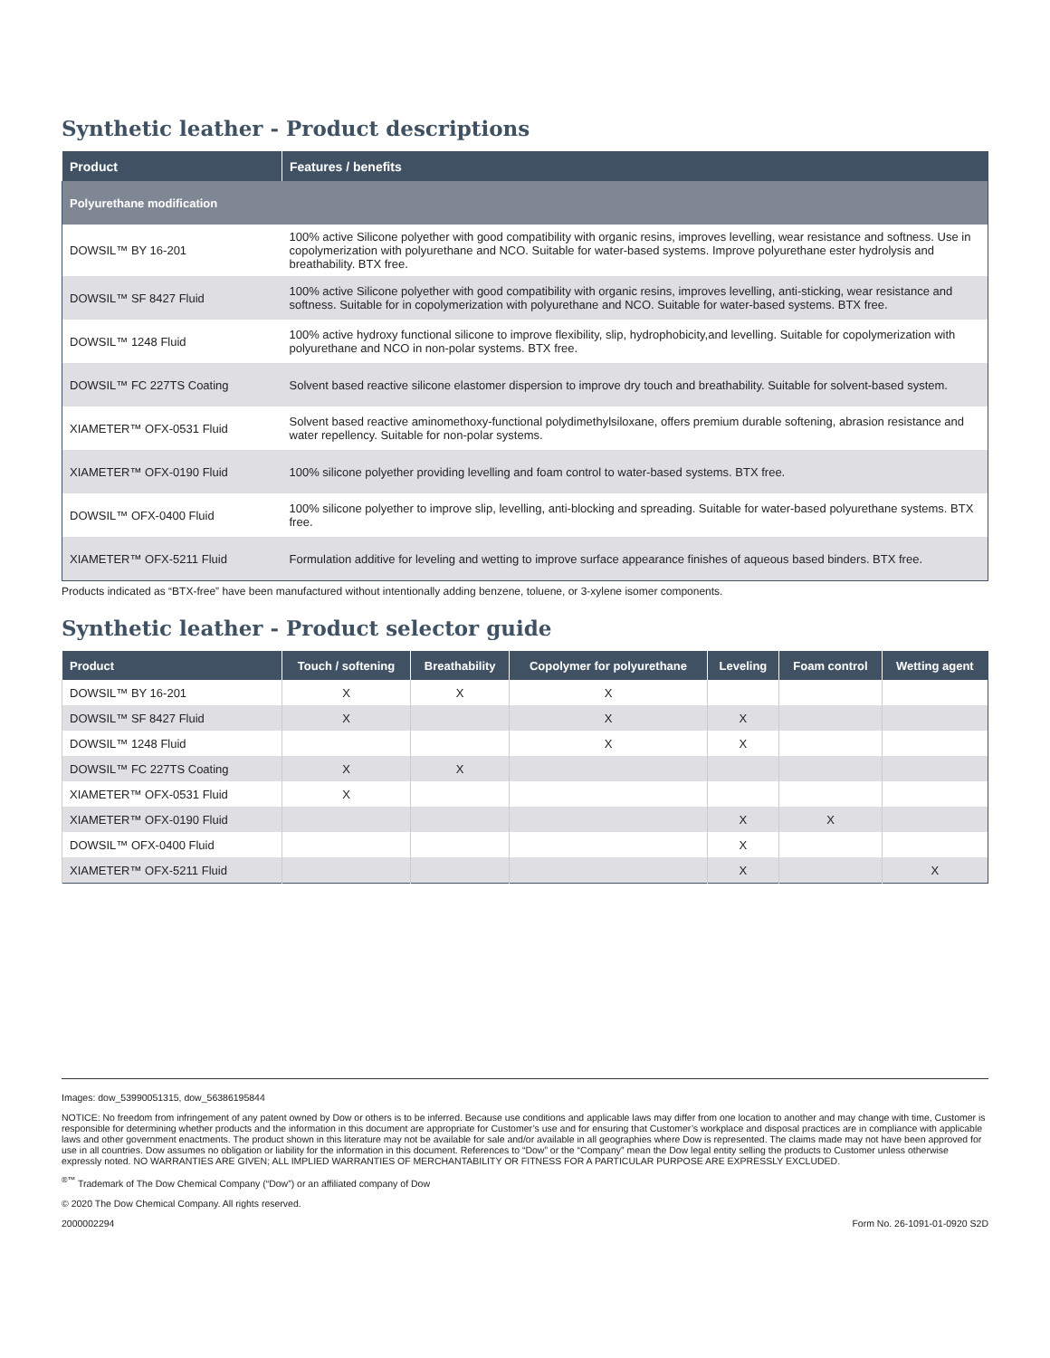Synthetic leather - Product descriptions
| Product | Features / benefits |
| --- | --- |
| Polyurethane modification | |
| DOWSIL™ BY 16-201 | 100% active Silicone polyether with good compatibility with organic resins, improves levelling, wear resistance and softness. Use in copolymerization with polyurethane and NCO. Suitable for water-based systems. Improve polyurethane ester hydrolysis and breathability. BTX free. |
| DOWSIL™ SF 8427 Fluid | 100% active Silicone polyether with good compatibility with organic resins, improves levelling, anti-sticking, wear resistance and softness. Suitable for in copolymerization with polyurethane and NCO. Suitable for water-based systems. BTX free. |
| DOWSIL™ 1248 Fluid | 100% active hydroxy functional silicone to improve flexibility, slip, hydrophobicity,and levelling. Suitable for copolymerization with polyurethane and NCO in non-polar systems. BTX free. |
| DOWSIL™ FC 227TS Coating | Solvent based reactive silicone elastomer dispersion to improve dry touch and breathability. Suitable for solvent-based system. |
| XIAMETER™ OFX-0531 Fluid | Solvent based reactive aminomethoxy-functional polydimethylsiloxane, offers premium durable softening, abrasion resistance and water repellency. Suitable for non-polar systems. |
| XIAMETER™ OFX-0190 Fluid | 100% silicone polyether providing levelling and foam control to water-based systems. BTX free. |
| DOWSIL™ OFX-0400 Fluid | 100% silicone polyether to improve slip, levelling, anti-blocking and spreading. Suitable for water-based polyurethane systems. BTX free. |
| XIAMETER™ OFX-5211 Fluid | Formulation additive for leveling and wetting to improve surface appearance finishes of aqueous based binders. BTX free. |
Products indicated as “BTX-free” have been manufactured without intentionally adding benzene, toluene, or 3-xylene isomer components.
Synthetic leather - Product selector guide
| Product | Touch / softening | Breathability | Copolymer for polyurethane | Leveling | Foam control | Wetting agent |
| --- | --- | --- | --- | --- | --- | --- |
| DOWSIL™ BY 16-201 | X | X | X | | | |
| DOWSIL™ SF 8427 Fluid | X | | X | X | | |
| DOWSIL™ 1248 Fluid | | | X | X | | |
| DOWSIL™ FC 227TS Coating | X | X | | | | |
| XIAMETER™ OFX-0531 Fluid | X | | | | | |
| XIAMETER™ OFX-0190 Fluid | | | | X | X | |
| DOWSIL™ OFX-0400 Fluid | | | | X | | |
| XIAMETER™ OFX-5211 Fluid | | | | X | | X |
Images: dow_53990051315, dow_56386195844
NOTICE: No freedom from infringement of any patent owned by Dow or others is to be inferred. Because use conditions and applicable laws may differ from one location to another and may change with time, Customer is responsible for determining whether products and the information in this document are appropriate for Customer’s use and for ensuring that Customer’s workplace and disposal practices are in compliance with applicable laws and other government enactments. The product shown in this literature may not be available for sale and/or available in all geographies where Dow is represented. The claims made may not have been approved for use in all countries. Dow assumes no obligation or liability for the information in this document. References to “Dow” or the “Company” mean the Dow legal entity selling the products to Customer unless otherwise expressly noted. NO WARRANTIES ARE GIVEN; ALL IMPLIED WARRANTIES OF MERCHANTABILITY OR FITNESS FOR A PARTICULAR PURPOSE ARE EXPRESSLY EXCLUDED.
<sup>®™</sup> Trademark of The Dow Chemical Company (“Dow”) or an affiliated company of Dow
© 2020 The Dow Chemical Company. All rights reserved.
2000002294 Form No. 26-1091-01-0920 S2D